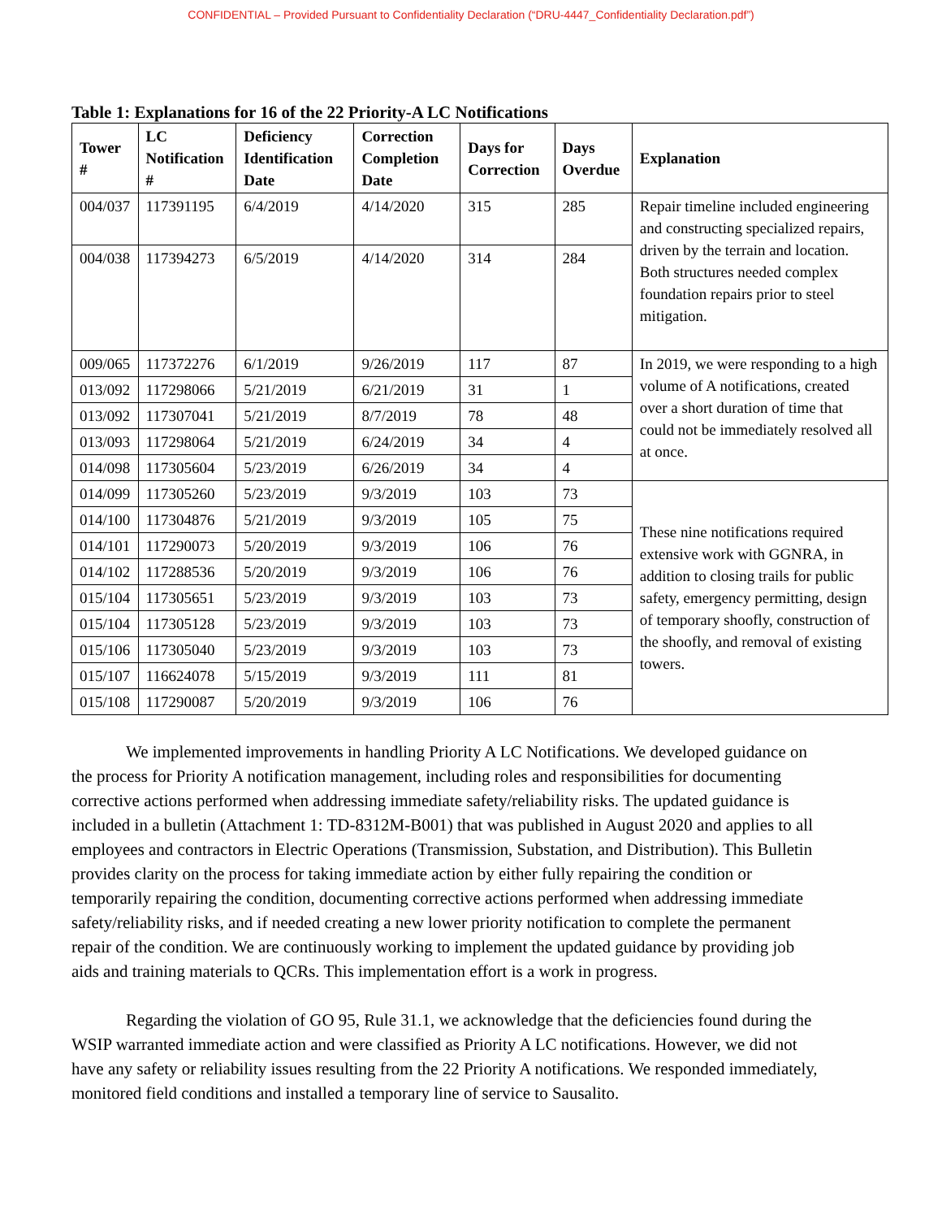CONFIDENTIAL – Provided Pursuant to Confidentiality Declaration (“DRU-4447_Confidentiality Declaration.pdf”)
Table 1: Explanations for 16 of the 22 Priority-A LC Notifications
| Tower # | LC Notification # | Deficiency Identification Date | Correction Completion Date | Days for Correction | Days Overdue | Explanation |
| --- | --- | --- | --- | --- | --- | --- |
| 004/037 | 117391195 | 6/4/2019 | 4/14/2020 | 315 | 285 | Repair timeline included engineering and constructing specialized repairs, driven by the terrain and location. Both structures needed complex foundation repairs prior to steel mitigation. |
| 004/038 | 117394273 | 6/5/2019 | 4/14/2020 | 314 | 284 | |
| 009/065 | 117372276 | 6/1/2019 | 9/26/2019 | 117 | 87 | In 2019, we were responding to a high volume of A notifications, created over a short duration of time that could not be immediately resolved all at once. |
| 013/092 | 117298066 | 5/21/2019 | 6/21/2019 | 31 | 1 | |
| 013/092 | 117307041 | 5/21/2019 | 8/7/2019 | 78 | 48 | |
| 013/093 | 117298064 | 5/21/2019 | 6/24/2019 | 34 | 4 | |
| 014/098 | 117305604 | 5/23/2019 | 6/26/2019 | 34 | 4 | |
| 014/099 | 117305260 | 5/23/2019 | 9/3/2019 | 103 | 73 | These nine notifications required extensive work with GGNRA, in addition to closing trails for public safety, emergency permitting, design of temporary shoofly, construction of the shoofly, and removal of existing towers. |
| 014/100 | 117304876 | 5/21/2019 | 9/3/2019 | 105 | 75 | |
| 014/101 | 117290073 | 5/20/2019 | 9/3/2019 | 106 | 76 | |
| 014/102 | 117288536 | 5/20/2019 | 9/3/2019 | 106 | 76 | |
| 015/104 | 117305651 | 5/23/2019 | 9/3/2019 | 103 | 73 | |
| 015/104 | 117305128 | 5/23/2019 | 9/3/2019 | 103 | 73 | |
| 015/106 | 117305040 | 5/23/2019 | 9/3/2019 | 103 | 73 | |
| 015/107 | 116624078 | 5/15/2019 | 9/3/2019 | 111 | 81 | |
| 015/108 | 117290087 | 5/20/2019 | 9/3/2019 | 106 | 76 | |
We implemented improvements in handling Priority A LC Notifications. We developed guidance on the process for Priority A notification management, including roles and responsibilities for documenting corrective actions performed when addressing immediate safety/reliability risks. The updated guidance is included in a bulletin (Attachment 1: TD-8312M-B001) that was published in August 2020 and applies to all employees and contractors in Electric Operations (Transmission, Substation, and Distribution). This Bulletin provides clarity on the process for taking immediate action by either fully repairing the condition or temporarily repairing the condition, documenting corrective actions performed when addressing immediate safety/reliability risks, and if needed creating a new lower priority notification to complete the permanent repair of the condition. We are continuously working to implement the updated guidance by providing job aids and training materials to QCRs. This implementation effort is a work in progress.
Regarding the violation of GO 95, Rule 31.1, we acknowledge that the deficiencies found during the WSIP warranted immediate action and were classified as Priority A LC notifications. However, we did not have any safety or reliability issues resulting from the 22 Priority A notifications. We responded immediately, monitored field conditions and installed a temporary line of service to Sausalito.